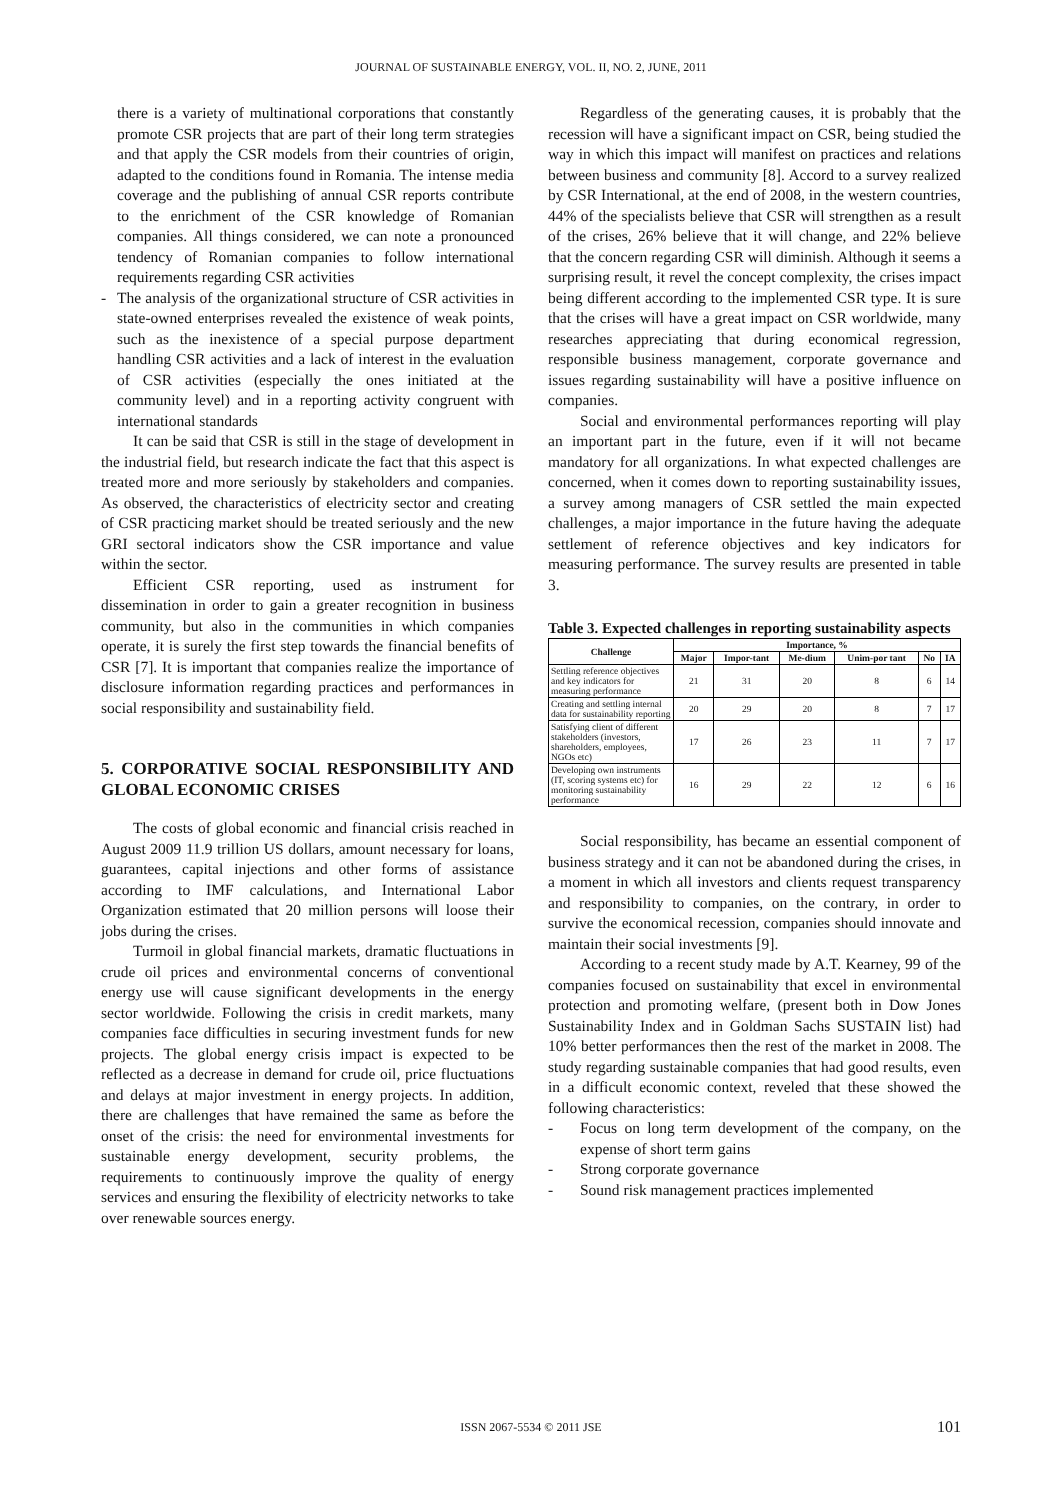JOURNAL OF SUSTAINABLE ENERGY, VOL. II, NO. 2, JUNE, 2011
there is a variety of multinational corporations that constantly promote CSR projects that are part of their long term strategies and that apply the CSR models from their countries of origin, adapted to the conditions found in Romania. The intense media coverage and the publishing of annual CSR reports contribute to the enrichment of the CSR knowledge of Romanian companies. All things considered, we can note a pronounced tendency of Romanian companies to follow international requirements regarding CSR activities
- The analysis of the organizational structure of CSR activities in state-owned enterprises revealed the existence of weak points, such as the inexistence of a special purpose department handling CSR activities and a lack of interest in the evaluation of CSR activities (especially the ones initiated at the community level) and in a reporting activity congruent with international standards
It can be said that CSR is still in the stage of development in the industrial field, but research indicate the fact that this aspect is treated more and more seriously by stakeholders and companies. As observed, the characteristics of electricity sector and creating of CSR practicing market should be treated seriously and the new GRI sectoral indicators show the CSR importance and value within the sector.
Efficient CSR reporting, used as instrument for dissemination in order to gain a greater recognition in business community, but also in the communities in which companies operate, it is surely the first step towards the financial benefits of CSR [7]. It is important that companies realize the importance of disclosure information regarding practices and performances in social responsibility and sustainability field.
5. CORPORATIVE SOCIAL RESPONSIBILITY AND GLOBAL ECONOMIC CRISES
The costs of global economic and financial crisis reached in August 2009 11.9 trillion US dollars, amount necessary for loans, guarantees, capital injections and other forms of assistance according to IMF calculations, and International Labor Organization estimated that 20 million persons will loose their jobs during the crises.
Turmoil in global financial markets, dramatic fluctuations in crude oil prices and environmental concerns of conventional energy use will cause significant developments in the energy sector worldwide. Following the crisis in credit markets, many companies face difficulties in securing investment funds for new projects. The global energy crisis impact is expected to be reflected as a decrease in demand for crude oil, price fluctuations and delays at major investment in energy projects. In addition, there are challenges that have remained the same as before the onset of the crisis: the need for environmental investments for sustainable energy development, security problems, the requirements to continuously improve the quality of energy services and ensuring the flexibility of electricity networks to take over renewable sources energy.
Regardless of the generating causes, it is probably that the recession will have a significant impact on CSR, being studied the way in which this impact will manifest on practices and relations between business and community [8]. Accord to a survey realized by CSR International, at the end of 2008, in the western countries, 44% of the specialists believe that CSR will strengthen as a result of the crises, 26% believe that it will change, and 22% believe that the concern regarding CSR will diminish. Although it seems a surprising result, it revel the concept complexity, the crises impact being different according to the implemented CSR type. It is sure that the crises will have a great impact on CSR worldwide, many researches appreciating that during economical regression, responsible business management, corporate governance and issues regarding sustainability will have a positive influence on companies.
Social and environmental performances reporting will play an important part in the future, even if it will not became mandatory for all organizations. In what expected challenges are concerned, when it comes down to reporting sustainability issues, a survey among managers of CSR settled the main expected challenges, a major importance in the future having the adequate settlement of reference objectives and key indicators for measuring performance. The survey results are presented in table 3.
Table 3. Expected challenges in reporting sustainability aspects
| Challenge | Importance, % | | | | | |
| --- | --- | --- | --- | --- | --- | --- |
| | Major | Impor-tant | Me-dium | Unim-por tant | No | IA |
| Settling reference objectives and key indicators for measuring performance | 21 | 31 | 20 | 8 | 6 | 14 |
| Creating and settling internal data for sustainability reporting | 20 | 29 | 20 | 8 | 7 | 17 |
| Satisfying client of different stakeholders (investors, shareholders, employees, NGOs etc) | 17 | 26 | 23 | 11 | 7 | 17 |
| Developing own instruments (IT, scoring systems etc) for monitoring sustainability performance | 16 | 29 | 22 | 12 | 6 | 16 |
Social responsibility, has became an essential component of business strategy and it can not be abandoned during the crises, in a moment in which all investors and clients request transparency and responsibility to companies, on the contrary, in order to survive the economical recession, companies should innovate and maintain their social investments [9].
According to a recent study made by A.T. Kearney, 99 of the companies focused on sustainability that excel in environmental protection and promoting welfare, (present both in Dow Jones Sustainability Index and in Goldman Sachs SUSTAIN list) had 10% better performances then the rest of the market in 2008. The study regarding sustainable companies that had good results, even in a difficult economic context, reveled that these showed the following characteristics:
- Focus on long term development of the company, on the expense of short term gains
- Strong corporate governance
- Sound risk management practices implemented
ISSN 2067-5534 © 2011 JSE 101